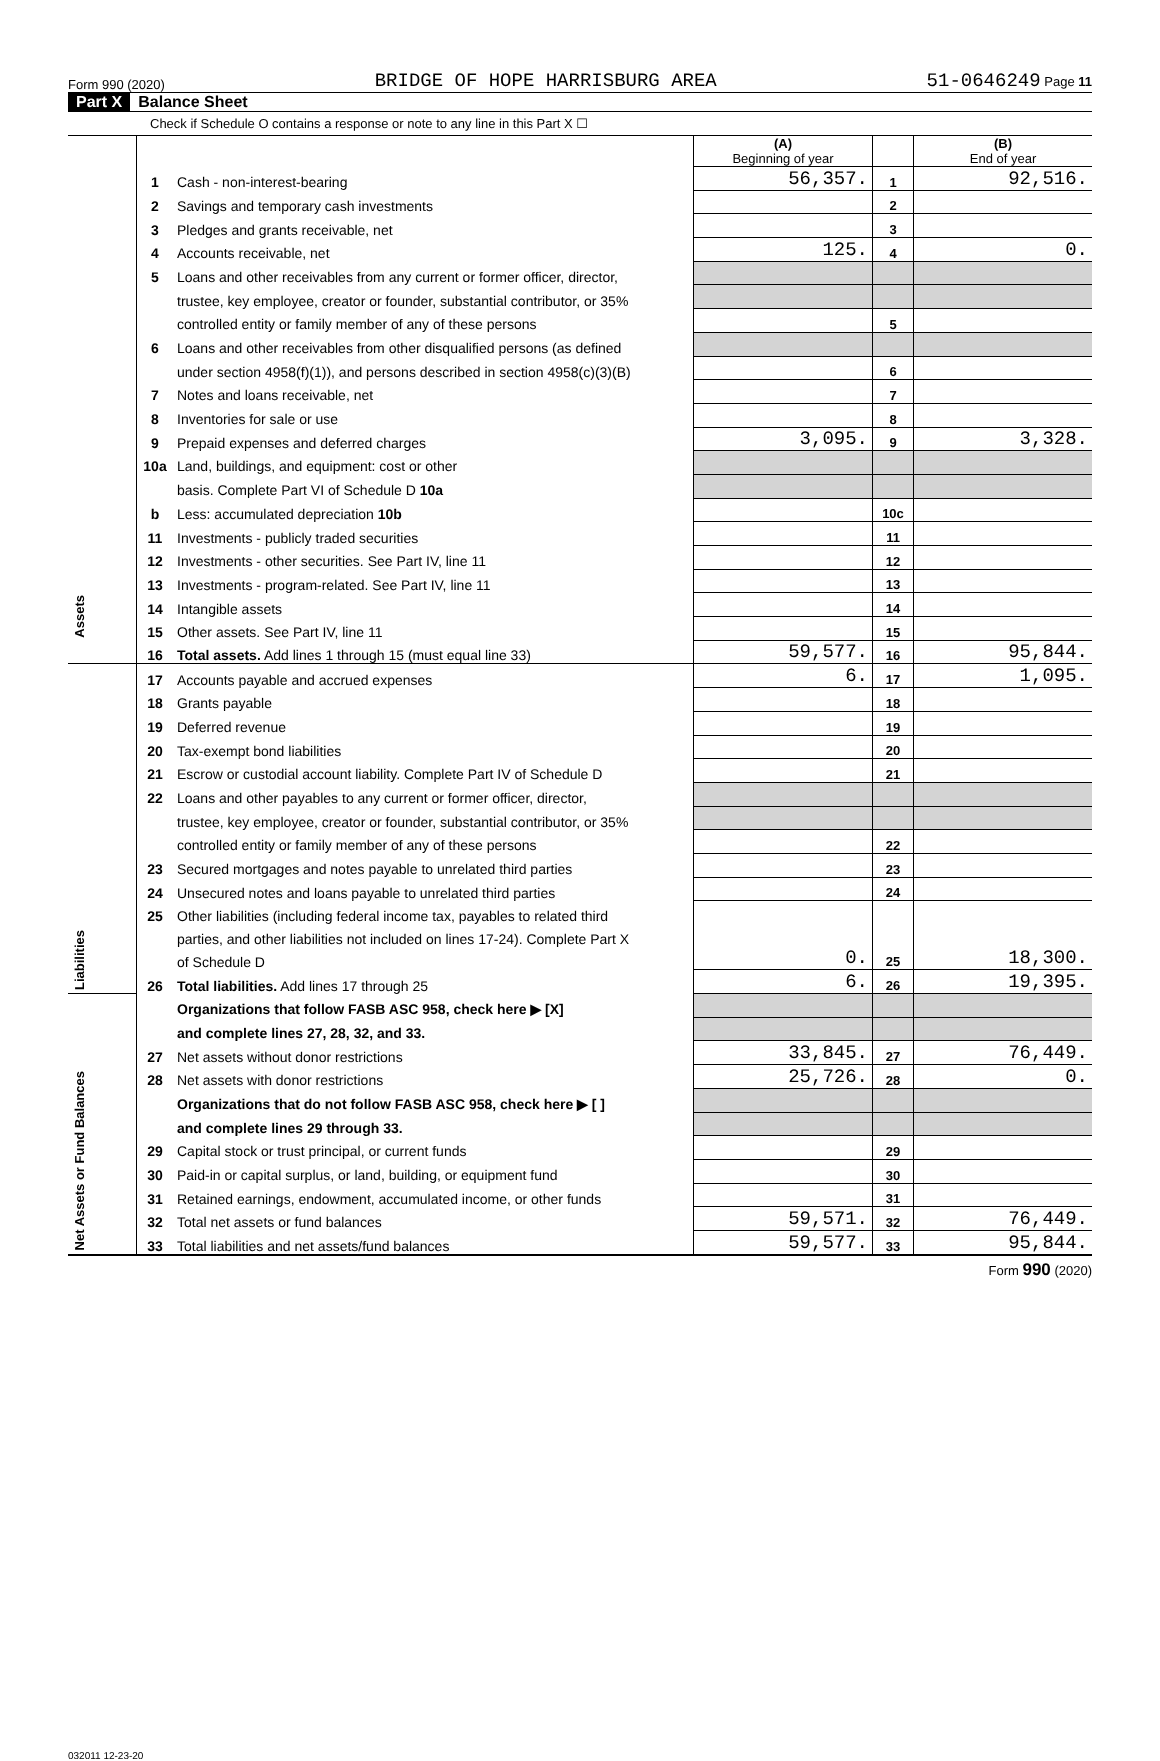Form 990 (2020) BRIDGE OF HOPE HARRISBURG AREA 51-0646249 Page 11
Part X Balance Sheet
Check if Schedule O contains a response or note to any line in this Part X ☐
| | | | (A) Beginning of year | | (B) End of year |
| Assets | 1 | Cash - non-interest-bearing | 56,357. | 1 | 92,516. |
| | 2 | Savings and temporary cash investments | | 2 | |
| | 3 | Pledges and grants receivable, net | | 3 | |
| | 4 | Accounts receivable, net | 125. | 4 | 0. |
| | 5 | Loans and other receivables from any current or former officer, director, | | | |
| | | trustee, key employee, creator or founder, substantial contributor, or 35% | | | |
| | | controlled entity or family member of any of these persons | | 5 | |
| | 6 | Loans and other receivables from other disqualified persons (as defined | | | |
| | | under section 4958(f)(1)), and persons described in section 4958(c)(3)(B) | | 6 | |
| | 7 | Notes and loans receivable, net | | 7 | |
| | 8 | Inventories for sale or use | | 8 | |
| | 9 | Prepaid expenses and deferred charges | 3,095. | 9 | 3,328. |
| | 10a | Land, buildings, and equipment: cost or other | | | |
| | | basis. Complete Part VI of Schedule D 10a | | | |
| | b | Less: accumulated depreciation 10b | | 10c | |
| | 11 | Investments - publicly traded securities | | 11 | |
| | 12 | Investments - other securities. See Part IV, line 11 | | 12 | |
| | 13 | Investments - program-related. See Part IV, line 11 | | 13 | |
| | 14 | Intangible assets | | 14 | |
| | 15 | Other assets. See Part IV, line 11 | | 15 | |
| | 16 | Total assets. Add lines 1 through 15 (must equal line 33) | 59,577. | 16 | 95,844. |
| Liabilities | 17 | Accounts payable and accrued expenses | 6. | 17 | 1,095. |
| | 18 | Grants payable | | 18 | |
| | 19 | Deferred revenue | | 19 | |
| | 20 | Tax-exempt bond liabilities | | 20 | |
| | 21 | Escrow or custodial account liability. Complete Part IV of Schedule D | | 21 | |
| | 22 | Loans and other payables to any current or former officer, director, | | | |
| | | trustee, key employee, creator or founder, substantial contributor, or 35% | | | |
| | | controlled entity or family member of any of these persons | | 22 | |
| | 23 | Secured mortgages and notes payable to unrelated third parties | | 23 | |
| | 24 | Unsecured notes and loans payable to unrelated third parties | | 24 | |
| | 25 | Other liabilities (including federal income tax, payables to related third | | | |
| | | parties, and other liabilities not included on lines 17-24). Complete Part X | | | |
| | | of Schedule D | 0. | 25 | 18,300. |
| | 26 | Total liabilities. Add lines 17 through 25 | 6. | 26 | 19,395. |
| Net Assets or Fund Balances | | Organizations that follow FASB ASC 958, check here ▶ [X] | | | |
| | | and complete lines 27, 28, 32, and 33. | | | |
| | 27 | Net assets without donor restrictions | 33,845. | 27 | 76,449. |
| | 28 | Net assets with donor restrictions | 25,726. | 28 | 0. |
| | | Organizations that do not follow FASB ASC 958, check here ▶ [ ] | | | |
| | | and complete lines 29 through 33. | | | |
| | 29 | Capital stock or trust principal, or current funds | | 29 | |
| | 30 | Paid-in or capital surplus, or land, building, or equipment fund | | 30 | |
| | 31 | Retained earnings, endowment, accumulated income, or other funds | | 31 | |
| | 32 | Total net assets or fund balances | 59,571. | 32 | 76,449. |
| | 33 | Total liabilities and net assets/fund balances | 59,577. | 33 | 95,844. |
Form 990 (2020)
032011 12-23-20